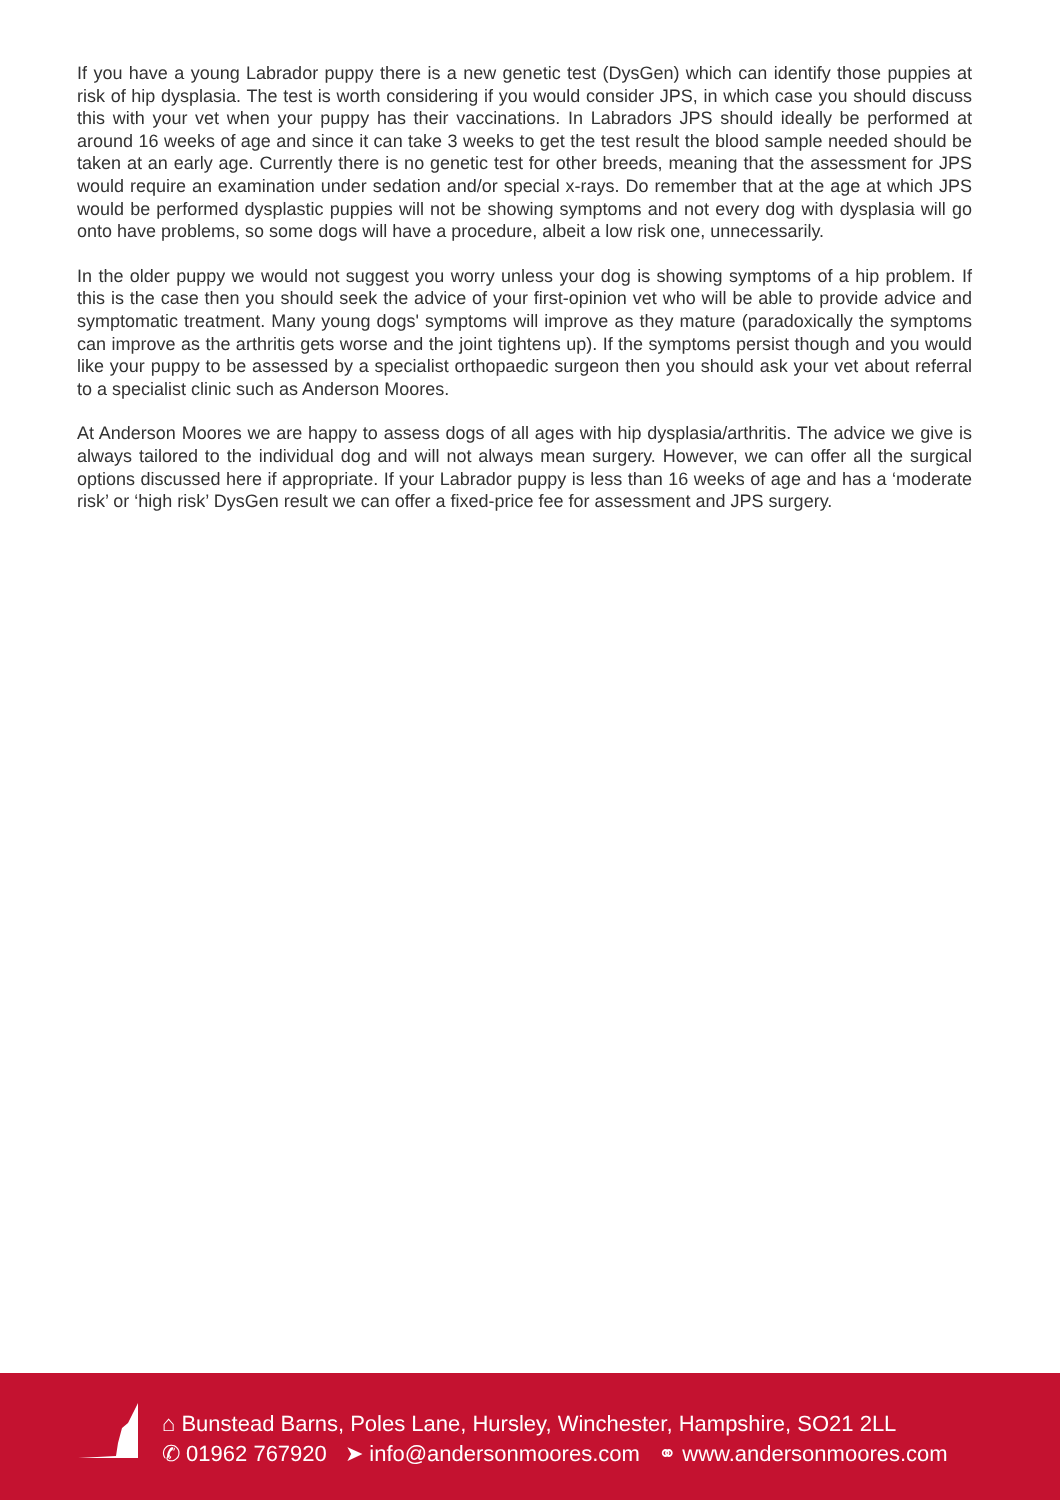If you have a young Labrador puppy there is a new genetic test (DysGen) which can identify those puppies at risk of hip dysplasia. The test is worth considering if you would consider JPS, in which case you should discuss this with your vet when your puppy has their vaccinations. In Labradors JPS should ideally be performed at around 16 weeks of age and since it can take 3 weeks to get the test result the blood sample needed should be taken at an early age. Currently there is no genetic test for other breeds, meaning that the assessment for JPS would require an examination under sedation and/or special x-rays. Do remember that at the age at which JPS would be performed dysplastic puppies will not be showing symptoms and not every dog with dysplasia will go onto have problems, so some dogs will have a procedure, albeit a low risk one, unnecessarily.
In the older puppy we would not suggest you worry unless your dog is showing symptoms of a hip problem. If this is the case then you should seek the advice of your first-opinion vet who will be able to provide advice and symptomatic treatment. Many young dogs' symptoms will improve as they mature (paradoxically the symptoms can improve as the arthritis gets worse and the joint tightens up). If the symptoms persist though and you would like your puppy to be assessed by a specialist orthopaedic surgeon then you should ask your vet about referral to a specialist clinic such as Anderson Moores.
At Anderson Moores we are happy to assess dogs of all ages with hip dysplasia/arthritis. The advice we give is always tailored to the individual dog and will not always mean surgery. However, we can offer all the surgical options discussed here if appropriate. If your Labrador puppy is less than 16 weeks of age and has a ‘moderate risk’ or ‘high risk’ DysGen result we can offer a fixed-price fee for assessment and JPS surgery.
⌂ Bunstead Barns, Poles Lane, Hursley, Winchester, Hampshire, SO21 2LL
✆ 01962 767920 ➤ info@andersonmoores.com ⚭ www.andersonmoores.com